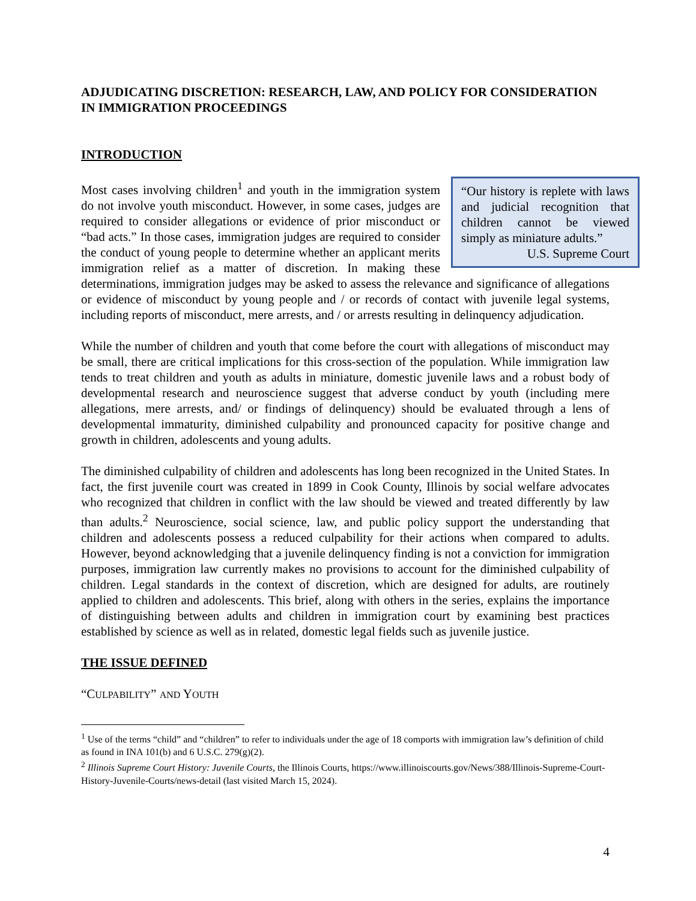ADJUDICATING DISCRETION: RESEARCH, LAW, AND POLICY FOR CONSIDERATION IN IMMIGRATION PROCEEDINGS
INTRODUCTION
“Our history is replete with laws and judicial recognition that children cannot be viewed simply as miniature adults.”
U.S. Supreme Court
Most cases involving children<sup>1</sup> and youth in the immigration system do not involve youth misconduct. However, in some cases, judges are required to consider allegations or evidence of prior misconduct or “bad acts.” In those cases, immigration judges are required to consider the conduct of young people to determine whether an applicant merits immigration relief as a matter of discretion. In making these determinations, immigration judges may be asked to assess the relevance and significance of allegations or evidence of misconduct by young people and / or records of contact with juvenile legal systems, including reports of misconduct, mere arrests, and / or arrests resulting in delinquency adjudication.
While the number of children and youth that come before the court with allegations of misconduct may be small, there are critical implications for this cross-section of the population. While immigration law tends to treat children and youth as adults in miniature, domestic juvenile laws and a robust body of developmental research and neuroscience suggest that adverse conduct by youth (including mere allegations, mere arrests, and/ or findings of delinquency) should be evaluated through a lens of developmental immaturity, diminished culpability and pronounced capacity for positive change and growth in children, adolescents and young adults.
The diminished culpability of children and adolescents has long been recognized in the United States. In fact, the first juvenile court was created in 1899 in Cook County, Illinois by social welfare advocates who recognized that children in conflict with the law should be viewed and treated differently by law than adults.<sup>2</sup> Neuroscience, social science, law, and public policy support the understanding that children and adolescents possess a reduced culpability for their actions when compared to adults. However, beyond acknowledging that a juvenile delinquency finding is not a conviction for immigration purposes, immigration law currently makes no provisions to account for the diminished culpability of children. Legal standards in the context of discretion, which are designed for adults, are routinely applied to children and adolescents. This brief, along with others in the series, explains the importance of distinguishing between adults and children in immigration court by examining best practices established by science as well as in related, domestic legal fields such as juvenile justice.
THE ISSUE DEFINED
“CULPABILITY” AND YOUTH
<sup>1</sup> Use of the terms “child” and “children” to refer to individuals under the age of 18 comports with immigration law’s definition of child as found in INA 101(b) and 6 U.S.C. 279(g)(2).
<sup>2</sup> Illinois Supreme Court History: Juvenile Courts, the Illinois Courts, https://www.illinoiscourts.gov/News/388/Illinois-Supreme-Court-History-Juvenile-Courts/news-detail (last visited March 15, 2024).
4